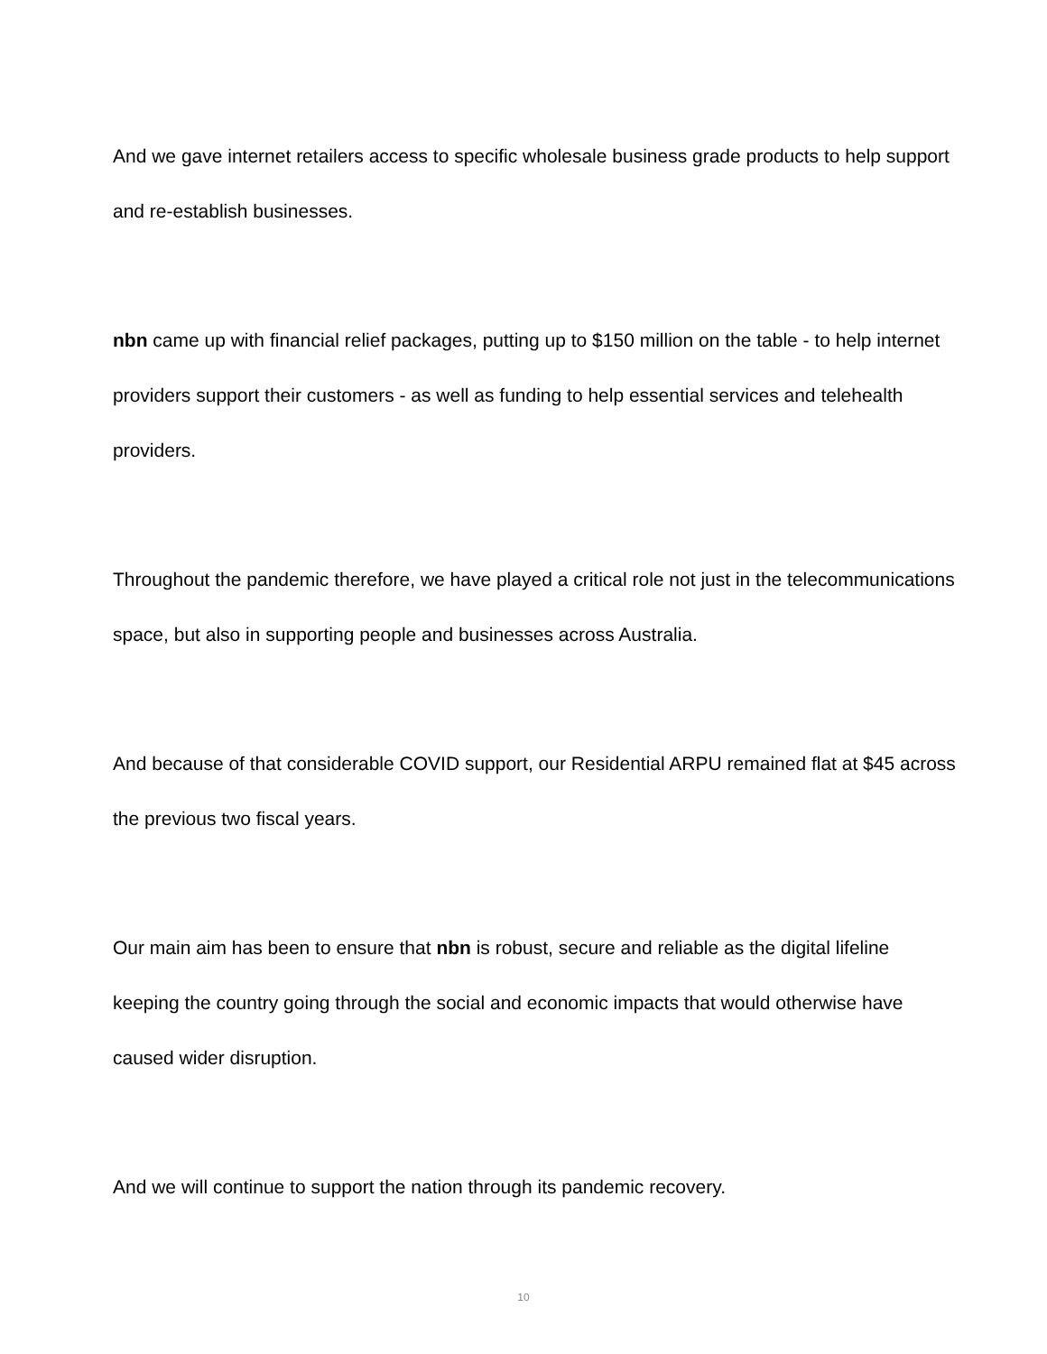And we gave internet retailers access to specific wholesale business grade products to help support and re-establish businesses.
nbn came up with financial relief packages, putting up to $150 million on the table - to help internet providers support their customers - as well as funding to help essential services and telehealth providers.
Throughout the pandemic therefore, we have played a critical role not just in the telecommunications space, but also in supporting people and businesses across Australia.
And because of that considerable COVID support, our Residential ARPU remained flat at $45 across the previous two fiscal years.
Our main aim has been to ensure that nbn is robust, secure and reliable as the digital lifeline keeping the country going through the social and economic impacts that would otherwise have caused wider disruption.
And we will continue to support the nation through its pandemic recovery.
10